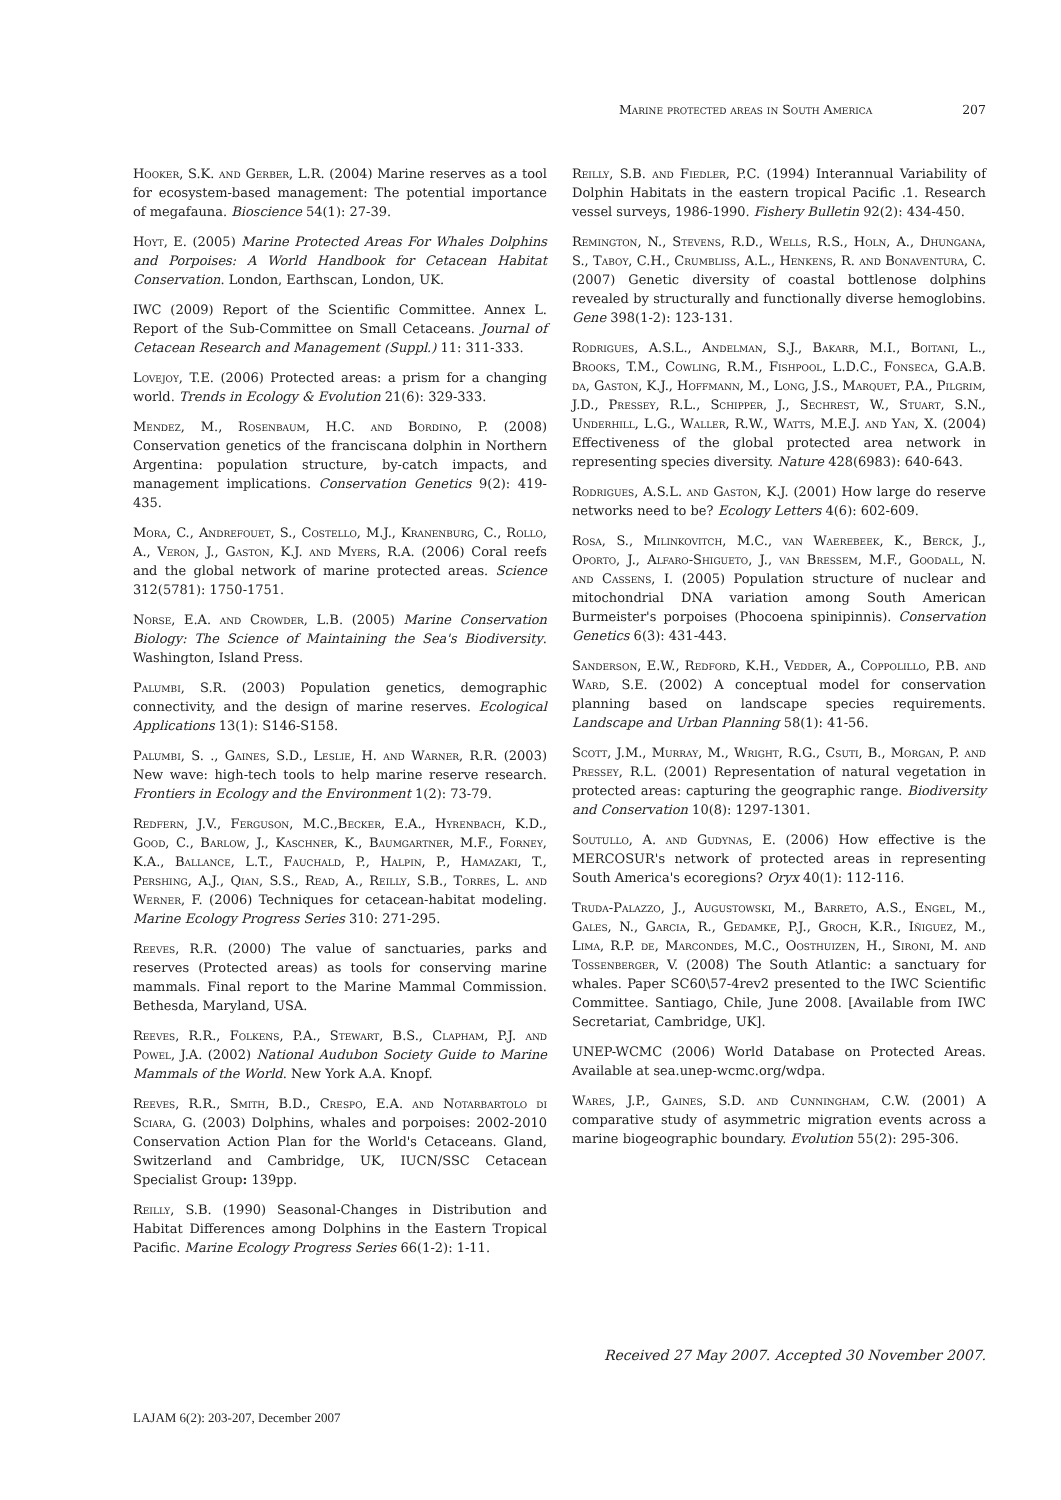Marine protected areas in South America 207
Hooker, S.K. and Gerber, L.R. (2004) Marine reserves as a tool for ecosystem-based management: The potential importance of megafauna. Bioscience 54(1): 27-39.
Hoyt, E. (2005) Marine Protected Areas For Whales Dolphins and Porpoises: A World Handbook for Cetacean Habitat Conservation. London, Earthscan, London, UK.
IWC (2009) Report of the Scientific Committee. Annex L. Report of the Sub-Committee on Small Cetaceans. Journal of Cetacean Research and Management (Suppl.) 11: 311-333.
Lovejoy, T.E. (2006) Protected areas: a prism for a changing world. Trends in Ecology & Evolution 21(6): 329-333.
Mendez, M., Rosenbaum, H.C. and Bordino, P. (2008) Conservation genetics of the franciscana dolphin in Northern Argentina: population structure, by-catch impacts, and management implications. Conservation Genetics 9(2): 419-435.
Mora, C., Andrefouet, S., Costello, M.J., Kranenburg, C., Rollo, A., Veron, J., Gaston, K.J. and Myers, R.A. (2006) Coral reefs and the global network of marine protected areas. Science 312(5781): 1750-1751.
Norse, E.A. and Crowder, L.B. (2005) Marine Conservation Biology: The Science of Maintaining the Sea's Biodiversity. Washington, Island Press.
Palumbi, S.R. (2003) Population genetics, demographic connectivity, and the design of marine reserves. Ecological Applications 13(1): S146-S158.
Palumbi, S. ., Gaines, S.D., Leslie, H. and Warner, R.R. (2003) New wave: high-tech tools to help marine reserve research. Frontiers in Ecology and the Environment 1(2): 73-79.
Redfern, J.V., Ferguson, M.C.,Becker, E.A., Hyrenbach, K.D., Good, C., Barlow, J., Kaschner, K., Baumgartner, M.F., Forney, K.A., Ballance, L.T., Fauchald, P., Halpin, P., Hamazaki, T., Pershing, A.J., Qian, S.S., Read, A., Reilly, S.B., Torres, L. and Werner, F. (2006) Techniques for cetacean-habitat modeling. Marine Ecology Progress Series 310: 271-295.
Reeves, R.R. (2000) The value of sanctuaries, parks and reserves (Protected areas) as tools for conserving marine mammals. Final report to the Marine Mammal Commission. Bethesda, Maryland, USA.
Reeves, R.R., Folkens, P.A., Stewart, B.S., Clapham, P.J. and Powel, J.A. (2002) National Audubon Society Guide to Marine Mammals of the World. New York A.A. Knopf.
Reeves, R.R., Smith, B.D., Crespo, E.A. and Notarbartolo di Sciara, G. (2003) Dolphins, whales and porpoises: 2002-2010 Conservation Action Plan for the World's Cetaceans. Gland, Switzerland and Cambridge, UK, IUCN/SSC Cetacean Specialist Group: 139pp.
Reilly, S.B. (1990) Seasonal-Changes in Distribution and Habitat Differences among Dolphins in the Eastern Tropical Pacific. Marine Ecology Progress Series 66(1-2): 1-11.
Reilly, S.B. and Fiedler, P.C. (1994) Interannual Variability of Dolphin Habitats in the eastern tropical Pacific .1. Research vessel surveys, 1986-1990. Fishery Bulletin 92(2): 434-450.
Remington, N., Stevens, R.D., Wells, R.S., Holn, A., Dhungana, S., Taboy, C.H., Crumbliss, A.L., Henkens, R. and Bonaventura, C. (2007) Genetic diversity of coastal bottlenose dolphins revealed by structurally and functionally diverse hemoglobins. Gene 398(1-2): 123-131.
Rodrigues, A.S.L., Andelman, S.J., Bakarr, M.I., Boitani, L., Brooks, T.M., Cowling, R.M., Fishpool, L.D.C., Fonseca, G.A.B. da, Gaston, K.J., Hoffmann, M., Long, J.S., Marquet, P.A., Pilgrim, J.D., Pressey, R.L., Schipper, J., Sechrest, W., Stuart, S.N., Underhill, L.G., Waller, R.W., Watts, M.E.J. and Yan, X. (2004) Effectiveness of the global protected area network in representing species diversity. Nature 428(6983): 640-643.
Rodrigues, A.S.L. and Gaston, K.J. (2001) How large do reserve networks need to be? Ecology Letters 4(6): 602-609.
Rosa, S., Milinkovitch, M.C., van Waerebeek, K., Berck, J., Oporto, J., Alfaro-Shigueto, J., van Bressem, M.F., Goodall, N. and Cassens, I. (2005) Population structure of nuclear and mitochondrial DNA variation among South American Burmeister's porpoises (Phocoena spinipinnis). Conservation Genetics 6(3): 431-443.
Sanderson, E.W., Redford, K.H., Vedder, A., Coppolillo, P.B. and Ward, S.E. (2002) A conceptual model for conservation planning based on landscape species requirements. Landscape and Urban Planning 58(1): 41-56.
Scott, J.M., Murray, M., Wright, R.G., Csuti, B., Morgan, P. and Pressey, R.L. (2001) Representation of natural vegetation in protected areas: capturing the geographic range. Biodiversity and Conservation 10(8): 1297-1301.
Soutullo, A. and Gudynas, E. (2006) How effective is the MERCOSUR's network of protected areas in representing South America's ecoregions? Oryx 40(1): 112-116.
Truda-Palazzo, J., Augustowski, M., Barreto, A.S., Engel, M., Gales, N., Garcia, R., Gedamke, P.J., Groch, K.R., Iñiguez, M., Lima, R.P. de, Marcondes, M.C., Oosthuizen, H., Sironi, M. and Tossenberger, V. (2008) The South Atlantic: a sanctuary for whales. Paper SC60\57-4rev2 presented to the IWC Scientific Committee. Santiago, Chile, June 2008. [Available from IWC Secretariat, Cambridge, UK].
UNEP-WCMC (2006) World Database on Protected Areas. Available at sea.unep-wcmc.org/wdpa.
Wares, J.P., Gaines, S.D. and Cunningham, C.W. (2001) A comparative study of asymmetric migration events across a marine biogeographic boundary. Evolution 55(2): 295-306.
Received 27 May 2007. Accepted 30 November 2007.
LAJAM 6(2): 203-207, December 2007